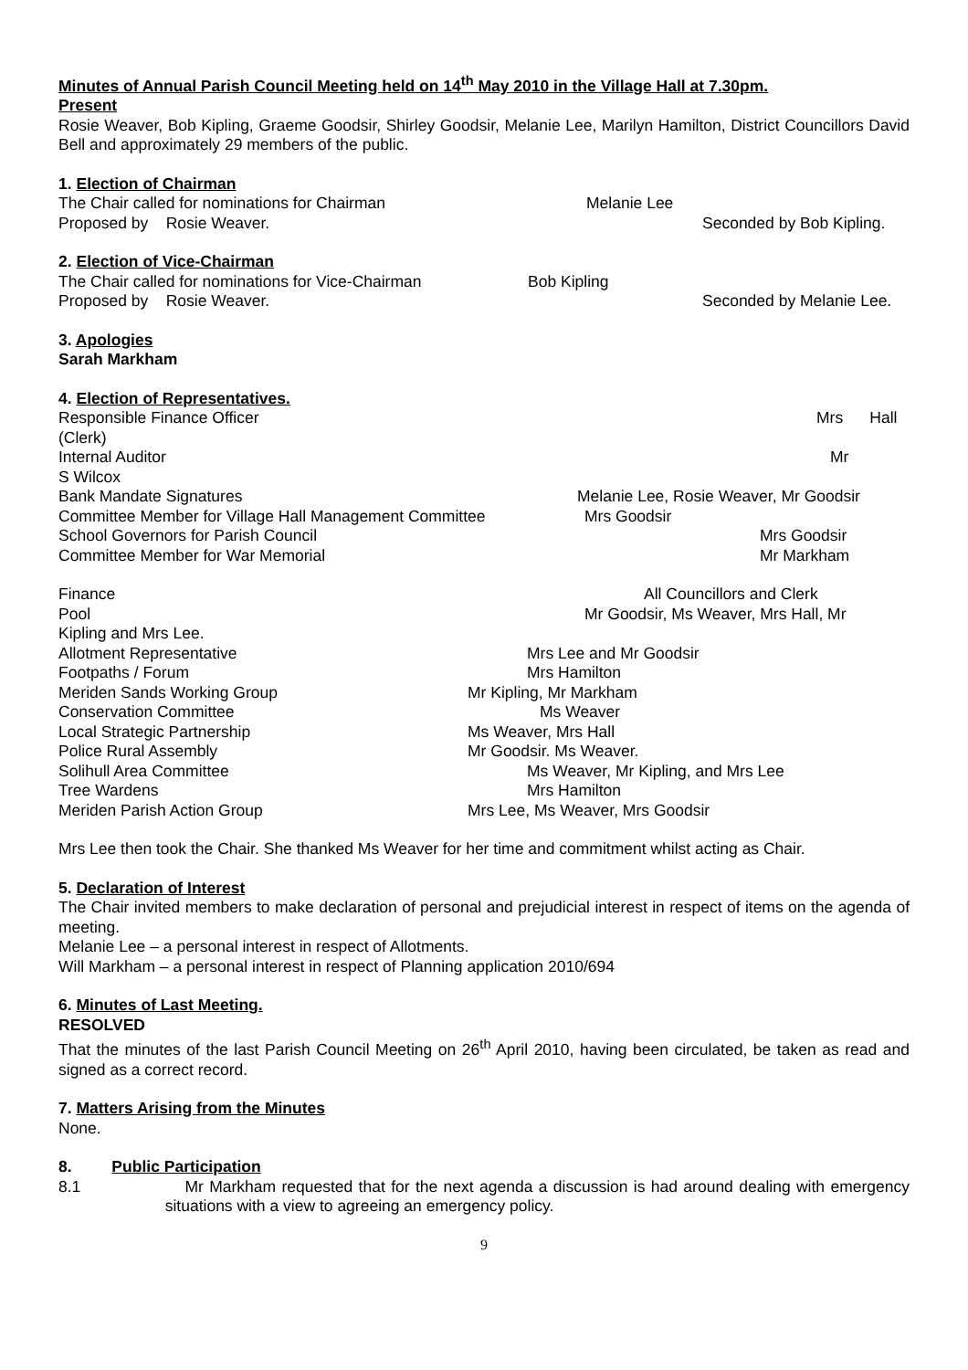Minutes of Annual Parish Council Meeting held on 14<sup>th</sup> May 2010 in the Village Hall at 7.30pm.
Present
Rosie Weaver, Bob Kipling, Graeme Goodsir, Shirley Goodsir, Melanie Lee, Marilyn Hamilton, District Councillors David Bell and approximately 29 members of the public.
1. Election of Chairman
The Chair called for nominations for Chairman Melanie Lee
Proposed by Rosie Weaver. Seconded by Bob Kipling.
2. Election of Vice-Chairman
The Chair called for nominations for Vice-Chairman Bob Kipling
Proposed by Rosie Weaver. Seconded by Melanie Lee.
3. Apologies
Sarah Markham
4. Election of Representatives.
Responsible Finance Officer Mrs Hall
(Clerk)
Internal Auditor Mr
S Wilcox
Bank Mandate Signatures Melanie Lee, Rosie Weaver, Mr Goodsir
Committee Member for Village Hall Management Committee Mrs Goodsir
School Governors for Parish Council Mrs Goodsir
Committee Member for War Memorial Mr Markham
Finance All Councillors and Clerk
Pool Mr Goodsir, Ms Weaver, Mrs Hall, Mr
Kipling and Mrs Lee.
Allotment Representative Mrs Lee and Mr Goodsir
Footpaths / Forum Mrs Hamilton
Meriden Sands Working Group Mr Kipling, Mr Markham
Conservation Committee Ms Weaver
Local Strategic Partnership Ms Weaver, Mrs Hall
Police Rural Assembly Mr Goodsir. Ms Weaver.
Solihull Area Committee Ms Weaver, Mr Kipling, and Mrs Lee
Tree Wardens Mrs Hamilton
Meriden Parish Action Group Mrs Lee, Ms Weaver, Mrs Goodsir
Mrs Lee then took the Chair. She thanked Ms Weaver for her time and commitment whilst acting as Chair.
5. Declaration of Interest
The Chair invited members to make declaration of personal and prejudicial interest in respect of items on the agenda of meeting.
Melanie Lee – a personal interest in respect of Allotments.
Will Markham – a personal interest in respect of Planning application 2010/694
6. Minutes of Last Meeting.
RESOLVED
That the minutes of the last Parish Council Meeting on 26<sup>th</sup> April 2010, having been circulated, be taken as read and signed as a correct record.
7. Matters Arising from the Minutes
None.
8. Public Participation
8.1 Mr Markham requested that for the next agenda a discussion is had around dealing with emergency situations with a view to agreeing an emergency policy.
9